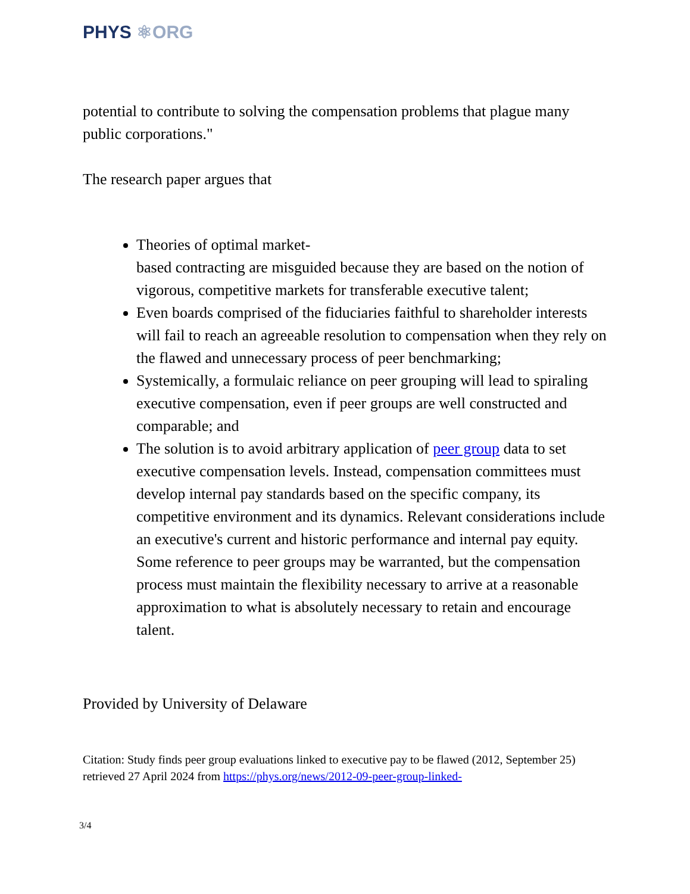PHYS ⚛ORG
potential to contribute to solving the compensation problems that plague many public corporations."
The research paper argues that
Theories of optimal market-
based contracting are misguided because they are based on the notion of vigorous, competitive markets for transferable executive talent;
Even boards comprised of the fiduciaries faithful to shareholder interests will fail to reach an agreeable resolution to compensation when they rely on the flawed and unnecessary process of peer benchmarking;
Systemically, a formulaic reliance on peer grouping will lead to spiraling executive compensation, even if peer groups are well constructed and comparable; and
The solution is to avoid arbitrary application of peer group data to set executive compensation levels. Instead, compensation committees must develop internal pay standards based on the specific company, its competitive environment and its dynamics. Relevant considerations include an executive's current and historic performance and internal pay equity. Some reference to peer groups may be warranted, but the compensation process must maintain the flexibility necessary to arrive at a reasonable approximation to what is absolutely necessary to retain and encourage talent.
Provided by University of Delaware
Citation: Study finds peer group evaluations linked to executive pay to be flawed (2012, September 25) retrieved 27 April 2024 from https://phys.org/news/2012-09-peer-group-linked-
3/4